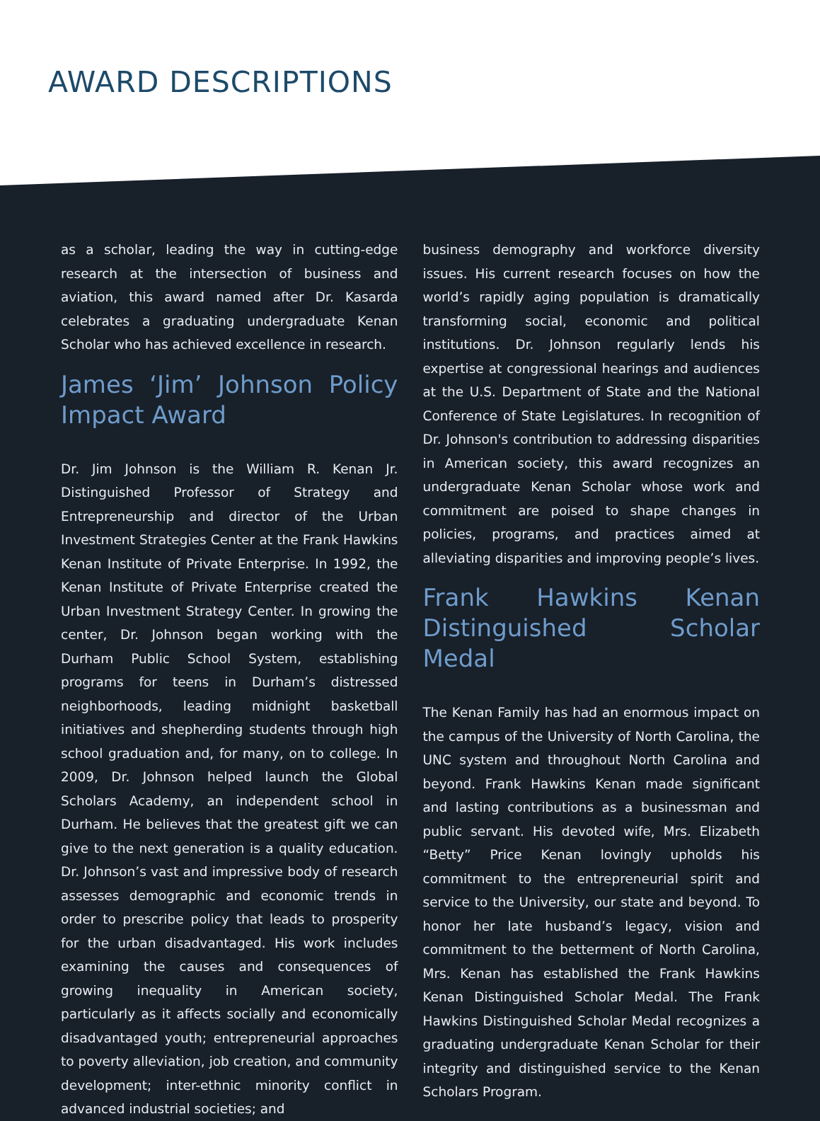AWARD DESCRIPTIONS
as a scholar, leading the way in cutting-edge research at the intersection of business and aviation, this award named after Dr. Kasarda celebrates a graduating undergraduate Kenan Scholar who has achieved excellence in research.
James ‘Jim’ Johnson Policy Impact Award
Dr. Jim Johnson is the William R. Kenan Jr. Distinguished Professor of Strategy and Entrepreneurship and director of the Urban Investment Strategies Center at the Frank Hawkins Kenan Institute of Private Enterprise. In 1992, the Kenan Institute of Private Enterprise created the Urban Investment Strategy Center. In growing the center, Dr. Johnson began working with the Durham Public School System, establishing programs for teens in Durham’s distressed neighborhoods, leading midnight basketball initiatives and shepherding students through high school graduation and, for many, on to college. In 2009, Dr. Johnson helped launch the Global Scholars Academy, an independent school in Durham. He believes that the greatest gift we can give to the next generation is a quality education. Dr. Johnson’s vast and impressive body of research assesses demographic and economic trends in order to prescribe policy that leads to prosperity for the urban disadvantaged. His work includes examining the causes and consequences of growing inequality in American society, particularly as it affects socially and economically disadvantaged youth; entrepreneurial approaches to poverty alleviation, job creation, and community development; inter-ethnic minority conflict in advanced industrial societies; and
business demography and workforce diversity issues. His current research focuses on how the world’s rapidly aging population is dramatically transforming social, economic and political institutions. Dr. Johnson regularly lends his expertise at congressional hearings and audiences at the U.S. Department of State and the National Conference of State Legislatures. In recognition of Dr. Johnson's contribution to addressing disparities in American society, this award recognizes an undergraduate Kenan Scholar whose work and commitment are poised to shape changes in policies, programs, and practices aimed at alleviating disparities and improving people’s lives.
Frank Hawkins Kenan Distinguished Scholar Medal
The Kenan Family has had an enormous impact on the campus of the University of North Carolina, the UNC system and throughout North Carolina and beyond. Frank Hawkins Kenan made significant and lasting contributions as a businessman and public servant. His devoted wife, Mrs. Elizabeth “Betty” Price Kenan lovingly upholds his commitment to the entrepreneurial spirit and service to the University, our state and beyond. To honor her late husband’s legacy, vision and commitment to the betterment of North Carolina, Mrs. Kenan has established the Frank Hawkins Kenan Distinguished Scholar Medal. The Frank Hawkins Distinguished Scholar Medal recognizes a graduating undergraduate Kenan Scholar for their integrity and distinguished service to the Kenan Scholars Program.